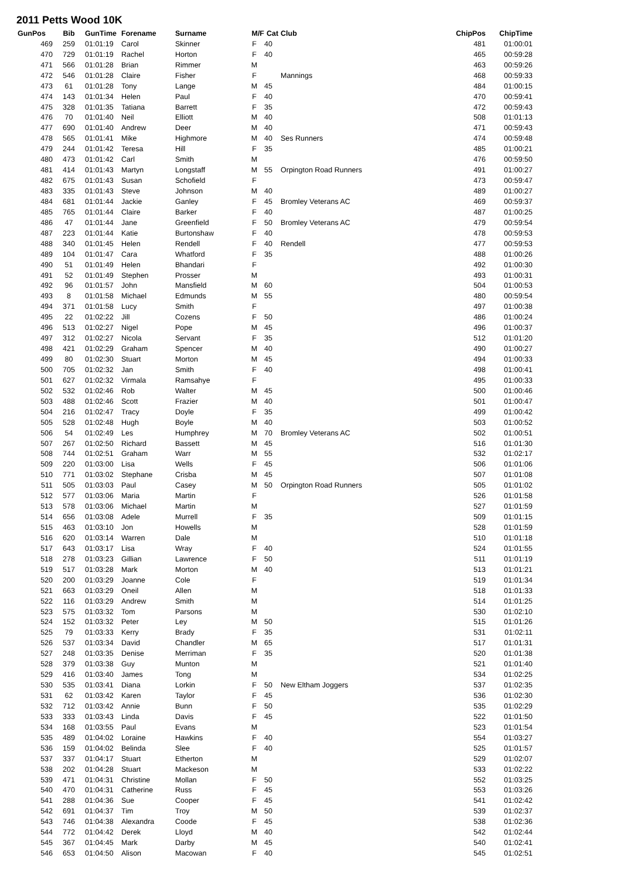2011 Petts Wood 10K
| GunPos | Bib | GunTime | Forename | Surname | M/F | Cat | Club | ChipPos | ChipTime |
| --- | --- | --- | --- | --- | --- | --- | --- | --- | --- |
| 469 | 259 | 01:01:19 | Carol | Skinner | F | 40 | | 481 | 01:00:01 |
| 470 | 729 | 01:01:19 | Rachel | Horton | F | 40 | | 465 | 00:59:28 |
| 471 | 566 | 01:01:28 | Brian | Rimmer | M | | | 463 | 00:59:26 |
| 472 | 546 | 01:01:28 | Claire | Fisher | F | | Mannings | 468 | 00:59:33 |
| 473 | 61 | 01:01:28 | Tony | Lange | M | 45 | | 484 | 01:00:15 |
| 474 | 143 | 01:01:34 | Helen | Paul | F | 40 | | 470 | 00:59:41 |
| 475 | 328 | 01:01:35 | Tatiana | Barrett | F | 35 | | 472 | 00:59:43 |
| 476 | 70 | 01:01:40 | Neil | Elliott | M | 40 | | 508 | 01:01:13 |
| 477 | 690 | 01:01:40 | Andrew | Deer | M | 40 | | 471 | 00:59:43 |
| 478 | 565 | 01:01:41 | Mike | Highmore | M | 40 | Ses Runners | 474 | 00:59:48 |
| 479 | 244 | 01:01:42 | Teresa | Hill | F | 35 | | 485 | 01:00:21 |
| 480 | 473 | 01:01:42 | Carl | Smith | M | | | 476 | 00:59:50 |
| 481 | 414 | 01:01:43 | Martyn | Longstaff | M | 55 | Orpington Road Runners | 491 | 01:00:27 |
| 482 | 675 | 01:01:43 | Susan | Schofield | F | | | 473 | 00:59:47 |
| 483 | 335 | 01:01:43 | Steve | Johnson | M | 40 | | 489 | 01:00:27 |
| 484 | 681 | 01:01:44 | Jackie | Ganley | F | 45 | Bromley Veterans AC | 469 | 00:59:37 |
| 485 | 765 | 01:01:44 | Claire | Barker | F | 40 | | 487 | 01:00:25 |
| 486 | 47 | 01:01:44 | Jane | Greenfield | F | 50 | Bromley Veterans AC | 479 | 00:59:54 |
| 487 | 223 | 01:01:44 | Katie | Burtonshaw | F | 40 | | 478 | 00:59:53 |
| 488 | 340 | 01:01:45 | Helen | Rendell | F | 40 | Rendell | 477 | 00:59:53 |
| 489 | 104 | 01:01:47 | Cara | Whatford | F | 35 | | 488 | 01:00:26 |
| 490 | 51 | 01:01:49 | Helen | Bhandari | F | | | 492 | 01:00:30 |
| 491 | 52 | 01:01:49 | Stephen | Prosser | M | | | 493 | 01:00:31 |
| 492 | 96 | 01:01:57 | John | Mansfield | M | 60 | | 504 | 01:00:53 |
| 493 | 8 | 01:01:58 | Michael | Edmunds | M | 55 | | 480 | 00:59:54 |
| 494 | 371 | 01:01:58 | Lucy | Smith | F | | | 497 | 01:00:38 |
| 495 | 22 | 01:02:22 | Jill | Cozens | F | 50 | | 486 | 01:00:24 |
| 496 | 513 | 01:02:27 | Nigel | Pope | M | 45 | | 496 | 01:00:37 |
| 497 | 312 | 01:02:27 | Nicola | Servant | F | 35 | | 512 | 01:01:20 |
| 498 | 421 | 01:02:29 | Graham | Spencer | M | 40 | | 490 | 01:00:27 |
| 499 | 80 | 01:02:30 | Stuart | Morton | M | 45 | | 494 | 01:00:33 |
| 500 | 705 | 01:02:32 | Jan | Smith | F | 40 | | 498 | 01:00:41 |
| 501 | 627 | 01:02:32 | Virmala | Ramsahye | F | | | 495 | 01:00:33 |
| 502 | 532 | 01:02:46 | Rob | Walter | M | 45 | | 500 | 01:00:46 |
| 503 | 488 | 01:02:46 | Scott | Frazier | M | 40 | | 501 | 01:00:47 |
| 504 | 216 | 01:02:47 | Tracy | Doyle | F | 35 | | 499 | 01:00:42 |
| 505 | 528 | 01:02:48 | Hugh | Boyle | M | 40 | | 503 | 01:00:52 |
| 506 | 54 | 01:02:49 | Les | Humphrey | M | 70 | Bromley Veterans AC | 502 | 01:00:51 |
| 507 | 267 | 01:02:50 | Richard | Bassett | M | 45 | | 516 | 01:01:30 |
| 508 | 744 | 01:02:51 | Graham | Warr | M | 55 | | 532 | 01:02:17 |
| 509 | 220 | 01:03:00 | Lisa | Wells | F | 45 | | 506 | 01:01:06 |
| 510 | 771 | 01:03:02 | Stephane | Crisba | M | 45 | | 507 | 01:01:08 |
| 511 | 505 | 01:03:03 | Paul | Casey | M | 50 | Orpington Road Runners | 505 | 01:01:02 |
| 512 | 577 | 01:03:06 | Maria | Martin | F | | | 526 | 01:01:58 |
| 513 | 578 | 01:03:06 | Michael | Martin | M | | | 527 | 01:01:59 |
| 514 | 656 | 01:03:08 | Adele | Murrell | F | 35 | | 509 | 01:01:15 |
| 515 | 463 | 01:03:10 | Jon | Howells | M | | | 528 | 01:01:59 |
| 516 | 620 | 01:03:14 | Warren | Dale | M | | | 510 | 01:01:18 |
| 517 | 643 | 01:03:17 | Lisa | Wray | F | 40 | | 524 | 01:01:55 |
| 518 | 278 | 01:03:23 | Gillian | Lawrence | F | 50 | | 511 | 01:01:19 |
| 519 | 517 | 01:03:28 | Mark | Morton | M | 40 | | 513 | 01:01:21 |
| 520 | 200 | 01:03:29 | Joanne | Cole | F | | | 519 | 01:01:34 |
| 521 | 663 | 01:03:29 | Oneil | Allen | M | | | 518 | 01:01:33 |
| 522 | 116 | 01:03:29 | Andrew | Smith | M | | | 514 | 01:01:25 |
| 523 | 575 | 01:03:32 | Tom | Parsons | M | | | 530 | 01:02:10 |
| 524 | 152 | 01:03:32 | Peter | Ley | M | 50 | | 515 | 01:01:26 |
| 525 | 79 | 01:03:33 | Kerry | Brady | F | 35 | | 531 | 01:02:11 |
| 526 | 537 | 01:03:34 | David | Chandler | M | 65 | | 517 | 01:01:31 |
| 527 | 248 | 01:03:35 | Denise | Merriman | F | 35 | | 520 | 01:01:38 |
| 528 | 379 | 01:03:38 | Guy | Munton | M | | | 521 | 01:01:40 |
| 529 | 416 | 01:03:40 | James | Tong | M | | | 534 | 01:02:25 |
| 530 | 535 | 01:03:41 | Diana | Lorkin | F | 50 | New Eltham Joggers | 537 | 01:02:35 |
| 531 | 62 | 01:03:42 | Karen | Taylor | F | 45 | | 536 | 01:02:30 |
| 532 | 712 | 01:03:42 | Annie | Bunn | F | 50 | | 535 | 01:02:29 |
| 533 | 333 | 01:03:43 | Linda | Davis | F | 45 | | 522 | 01:01:50 |
| 534 | 168 | 01:03:55 | Paul | Evans | M | | | 523 | 01:01:54 |
| 535 | 489 | 01:04:02 | Loraine | Hawkins | F | 40 | | 554 | 01:03:27 |
| 536 | 159 | 01:04:02 | Belinda | Slee | F | 40 | | 525 | 01:01:57 |
| 537 | 337 | 01:04:17 | Stuart | Etherton | M | | | 529 | 01:02:07 |
| 538 | 202 | 01:04:28 | Stuart | Mackeson | M | | | 533 | 01:02:22 |
| 539 | 471 | 01:04:31 | Christine | Mollan | F | 50 | | 552 | 01:03:25 |
| 540 | 470 | 01:04:31 | Catherine | Russ | F | 45 | | 553 | 01:03:26 |
| 541 | 288 | 01:04:36 | Sue | Cooper | F | 45 | | 541 | 01:02:42 |
| 542 | 691 | 01:04:37 | Tim | Troy | M | 50 | | 539 | 01:02:37 |
| 543 | 746 | 01:04:38 | Alexandra | Coode | F | 45 | | 538 | 01:02:36 |
| 544 | 772 | 01:04:42 | Derek | Lloyd | M | 40 | | 542 | 01:02:44 |
| 545 | 367 | 01:04:45 | Mark | Darby | M | 45 | | 540 | 01:02:41 |
| 546 | 653 | 01:04:50 | Alison | Macowan | F | 40 | | 545 | 01:02:51 |